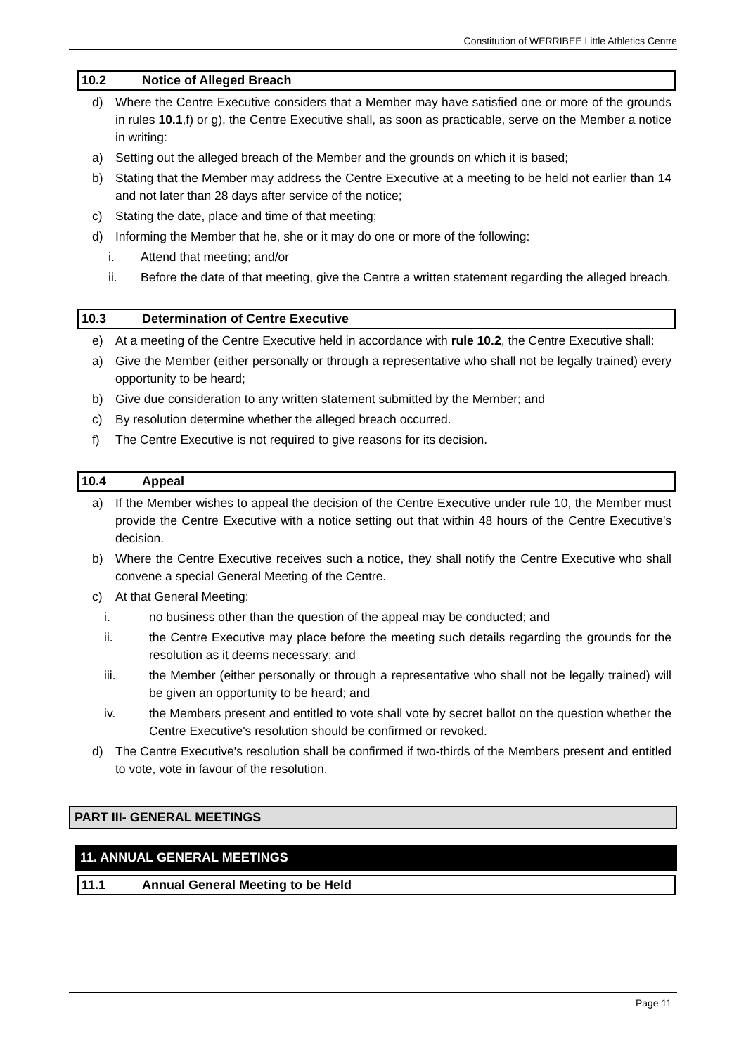Constitution of WERRIBEE Little Athletics Centre
10.2 Notice of Alleged Breach
d) Where the Centre Executive considers that a Member may have satisfied one or more of the grounds in rules 10.1,f) or g), the Centre Executive shall, as soon as practicable, serve on the Member a notice in writing:
a) Setting out the alleged breach of the Member and the grounds on which it is based;
b) Stating that the Member may address the Centre Executive at a meeting to be held not earlier than 14 and not later than 28 days after service of the notice;
c) Stating the date, place and time of that meeting;
d) Informing the Member that he, she or it may do one or more of the following:
i. Attend that meeting; and/or
ii. Before the date of that meeting, give the Centre a written statement regarding the alleged breach.
10.3 Determination of Centre Executive
e) At a meeting of the Centre Executive held in accordance with rule 10.2, the Centre Executive shall:
a) Give the Member (either personally or through a representative who shall not be legally trained) every opportunity to be heard;
b) Give due consideration to any written statement submitted by the Member; and
c) By resolution determine whether the alleged breach occurred.
f) The Centre Executive is not required to give reasons for its decision.
10.4 Appeal
a) If the Member wishes to appeal the decision of the Centre Executive under rule 10, the Member must provide the Centre Executive with a notice setting out that within 48 hours of the Centre Executive's decision.
b) Where the Centre Executive receives such a notice, they shall notify the Centre Executive who shall convene a special General Meeting of the Centre.
c) At that General Meeting:
i. no business other than the question of the appeal may be conducted; and
ii. the Centre Executive may place before the meeting such details regarding the grounds for the resolution as it deems necessary; and
iii. the Member (either personally or through a representative who shall not be legally trained) will be given an opportunity to be heard; and
iv. the Members present and entitled to vote shall vote by secret ballot on the question whether the Centre Executive's resolution should be confirmed or revoked.
d) The Centre Executive's resolution shall be confirmed if two-thirds of the Members present and entitled to vote, vote in favour of the resolution.
PART III- GENERAL MEETINGS
11. ANNUAL GENERAL MEETINGS
11.1 Annual General Meeting to be Held
Page 11